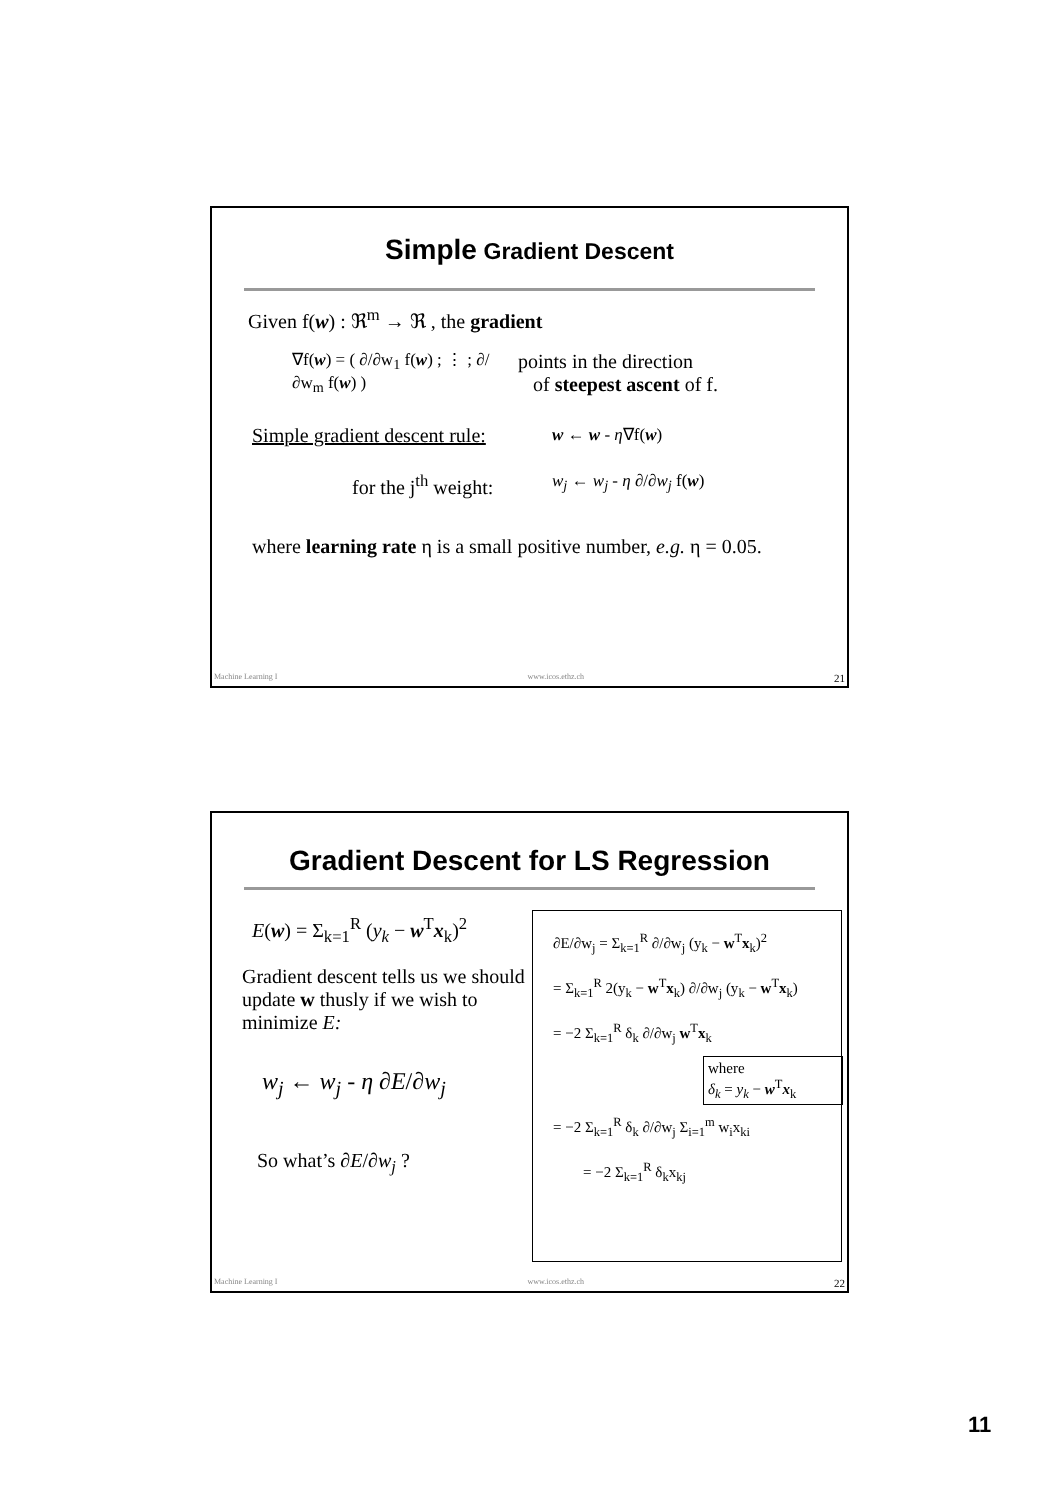Simple Gradient Descent
Given f(w) : ℜ<sup>m</sup> → ℜ , the gradient
∇f(w) = ( ∂/∂w<sub>1</sub> f(w) ; ⋮ ; ∂/∂w<sub>m</sub> f(w) )
points in the direction
of steepest ascent of f.
Simple gradient descent rule: w ← w - η∇f(w)
for the j<sup>th</sup> weight: w<sub>j</sub> ← w<sub>j</sub> - η ∂/∂w<sub>j</sub> f(w)
where learning rate η is a small positive number, e.g. η = 0.05.
Machine Learning I www.icos.ethz.ch 21
Gradient Descent for LS Regression
E(w) = Σ<sub>k=1</sub><sup>R</sup> (y<sub>k</sub> − w<sup>T</sup>x<sub>k</sub>)<sup>2</sup>
Gradient descent tells us we should update w thusly if we wish to minimize E:
w<sub>j</sub> ← w<sub>j</sub> - η ∂E/∂w<sub>j</sub>
So what’s ∂E/∂w<sub>j</sub> ?
∂E/∂w<sub>j</sub> = Σ<sub>k=1</sub><sup>R</sup> ∂/∂w<sub>j</sub> (y<sub>k</sub> − w<sup>T</sup>x<sub>k</sub>)<sup>2</sup>
= Σ<sub>k=1</sub><sup>R</sup> 2(y<sub>k</sub> − w<sup>T</sup>x<sub>k</sub>) ∂/∂w<sub>j</sub> (y<sub>k</sub> − w<sup>T</sup>x<sub>k</sub>)
= −2 Σ<sub>k=1</sub><sup>R</sup> δ<sub>k</sub> ∂/∂w<sub>j</sub> w<sup>T</sup>x<sub>k</sub>
where
δ<sub>k</sub> = y<sub>k</sub> − w<sup>T</sup>x<sub>k</sub>
= −2 Σ<sub>k=1</sub><sup>R</sup> δ<sub>k</sub> ∂/∂w<sub>j</sub> Σ<sub>i=1</sub><sup>m</sup> w<sub>i</sub>x<sub>ki</sub>
= −2 Σ<sub>k=1</sub><sup>R</sup> δ<sub>k</sub>x<sub>kj</sub>
Machine Learning I www.icos.ethz.ch 22
11